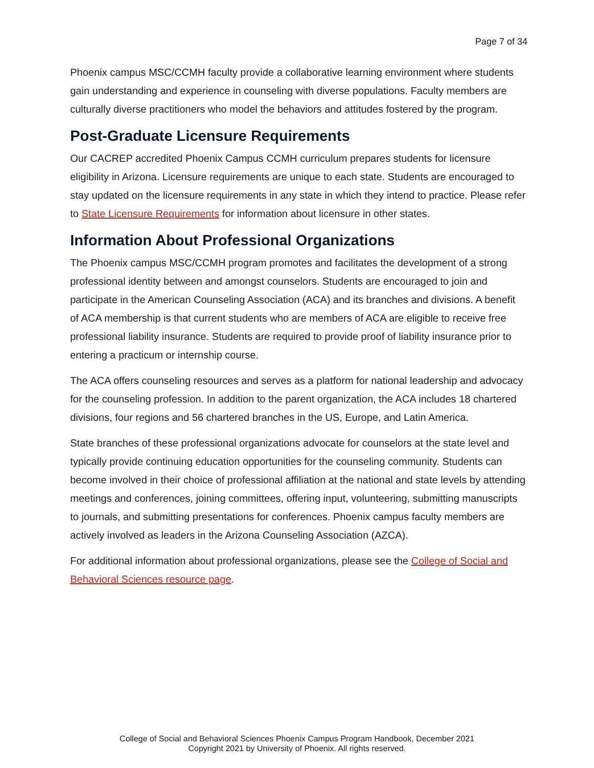Page 7 of 34
Phoenix campus MSC/CCMH faculty provide a collaborative learning environment where students gain understanding and experience in counseling with diverse populations. Faculty members are culturally diverse practitioners who model the behaviors and attitudes fostered by the program.
Post-Graduate Licensure Requirements
Our CACREP accredited Phoenix Campus CCMH curriculum prepares students for licensure eligibility in Arizona. Licensure requirements are unique to each state. Students are encouraged to stay updated on the licensure requirements in any state in which they intend to practice. Please refer to State Licensure Requirements for information about licensure in other states.
Information About Professional Organizations
The Phoenix campus MSC/CCMH program promotes and facilitates the development of a strong professional identity between and amongst counselors. Students are encouraged to join and participate in the American Counseling Association (ACA) and its branches and divisions. A benefit of ACA membership is that current students who are members of ACA are eligible to receive free professional liability insurance. Students are required to provide proof of liability insurance prior to entering a practicum or internship course.
The ACA offers counseling resources and serves as a platform for national leadership and advocacy for the counseling profession. In addition to the parent organization, the ACA includes 18 chartered divisions, four regions and 56 chartered branches in the US, Europe, and Latin America.
State branches of these professional organizations advocate for counselors at the state level and typically provide continuing education opportunities for the counseling community. Students can become involved in their choice of professional affiliation at the national and state levels by attending meetings and conferences, joining committees, offering input, volunteering, submitting manuscripts to journals, and submitting presentations for conferences. Phoenix campus faculty members are actively involved as leaders in the Arizona Counseling Association (AZCA).
For additional information about professional organizations, please see the College of Social and Behavioral Sciences resource page.
College of Social and Behavioral Sciences Phoenix Campus Program Handbook, December 2021
Copyright 2021 by University of Phoenix. All rights reserved.